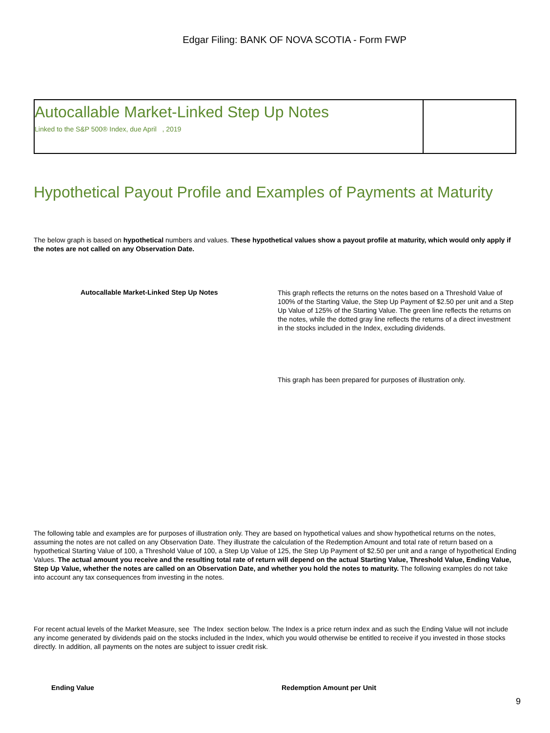Edgar Filing: BANK OF NOVA SCOTIA - Form FWP
Autocallable Market-Linked Step Up Notes
Linked to the S&P 500® Index, due April , 2019
Hypothetical Payout Profile and Examples of Payments at Maturity
The below graph is based on hypothetical numbers and values. These hypothetical values show a payout profile at maturity, which would only apply if the notes are not called on any Observation Date.
Autocallable Market-Linked Step Up Notes
This graph reflects the returns on the notes based on a Threshold Value of 100% of the Starting Value, the Step Up Payment of $2.50 per unit and a Step Up Value of 125% of the Starting Value. The green line reflects the returns on the notes, while the dotted gray line reflects the returns of a direct investment in the stocks included in the Index, excluding dividends.
This graph has been prepared for purposes of illustration only.
The following table and examples are for purposes of illustration only. They are based on hypothetical values and show hypothetical returns on the notes, assuming the notes are not called on any Observation Date. They illustrate the calculation of the Redemption Amount and total rate of return based on a hypothetical Starting Value of 100, a Threshold Value of 100, a Step Up Value of 125, the Step Up Payment of $2.50 per unit and a range of hypothetical Ending Values. The actual amount you receive and the resulting total rate of return will depend on the actual Starting Value, Threshold Value, Ending Value, Step Up Value, whether the notes are called on an Observation Date, and whether you hold the notes to maturity. The following examples do not take into account any tax consequences from investing in the notes.
For recent actual levels of the Market Measure, see The Index section below. The Index is a price return index and as such the Ending Value will not include any income generated by dividends paid on the stocks included in the Index, which you would otherwise be entitled to receive if you invested in those stocks directly. In addition, all payments on the notes are subject to issuer credit risk.
| Ending Value | Redemption Amount per Unit |
| --- | --- |
9